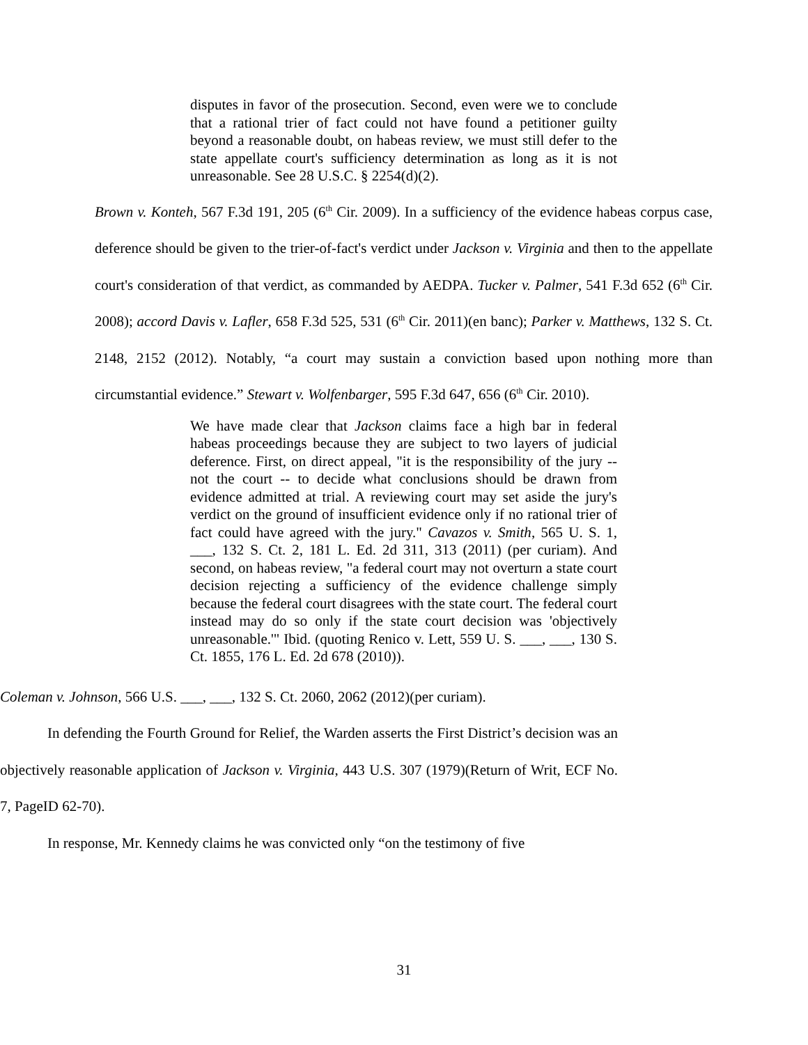disputes in favor of the prosecution. Second, even were we to conclude that a rational trier of fact could not have found a petitioner guilty beyond a reasonable doubt, on habeas review, we must still defer to the state appellate court's sufficiency determination as long as it is not unreasonable. See 28 U.S.C. § 2254(d)(2).
Brown v. Konteh, 567 F.3d 191, 205 (6<sup>th</sup> Cir. 2009). In a sufficiency of the evidence habeas corpus case, deference should be given to the trier-of-fact's verdict under Jackson v. Virginia and then to the appellate court's consideration of that verdict, as commanded by AEDPA. Tucker v. Palmer, 541 F.3d 652 (6<sup>th</sup> Cir. 2008); accord Davis v. Lafler, 658 F.3d 525, 531 (6<sup>th</sup> Cir. 2011)(en banc); Parker v. Matthews, 132 S. Ct. 2148, 2152 (2012). Notably, “a court may sustain a conviction based upon nothing more than circumstantial evidence.” Stewart v. Wolfenbarger, 595 F.3d 647, 656 (6<sup>th</sup> Cir. 2010).
We have made clear that Jackson claims face a high bar in federal habeas proceedings because they are subject to two layers of judicial deference. First, on direct appeal, "it is the responsibility of the jury -- not the court -- to decide what conclusions should be drawn from evidence admitted at trial. A reviewing court may set aside the jury's verdict on the ground of insufficient evidence only if no rational trier of fact could have agreed with the jury." Cavazos v. Smith, 565 U. S. 1, ___, 132 S. Ct. 2, 181 L. Ed. 2d 311, 313 (2011) (per curiam). And second, on habeas review, "a federal court may not overturn a state court decision rejecting a sufficiency of the evidence challenge simply because the federal court disagrees with the state court. The federal court instead may do so only if the state court decision was 'objectively unreasonable.'" Ibid. (quoting Renico v. Lett, 559 U. S. ___, ___, 130 S. Ct. 1855, 176 L. Ed. 2d 678 (2010)).
Coleman v. Johnson, 566 U.S. ___, ___, 132 S. Ct. 2060, 2062 (2012)(per curiam).
In defending the Fourth Ground for Relief, the Warden asserts the First District’s decision was an objectively reasonable application of Jackson v. Virginia, 443 U.S. 307 (1979)(Return of Writ, ECF No. 7, PageID 62-70).
In response, Mr. Kennedy claims he was convicted only “on the testimony of five
31